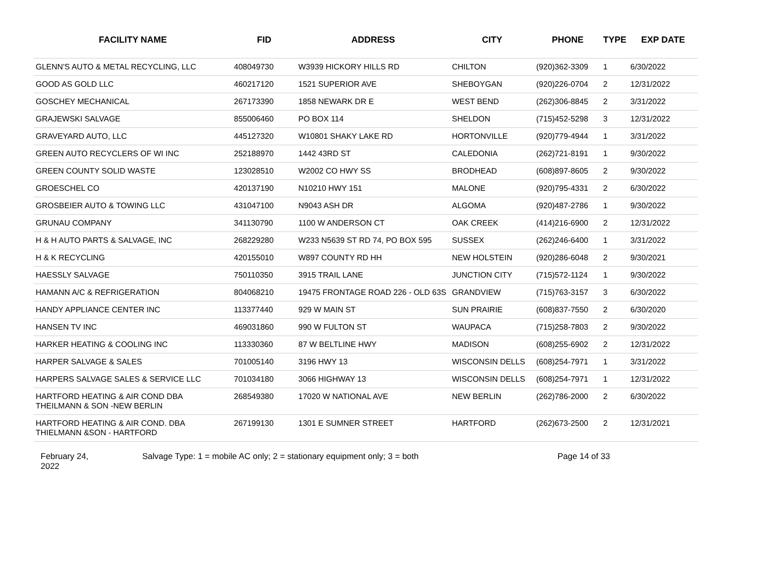| FACILITY NAME | FID | ADDRESS | CITY | PHONE | TYPE | EXP DATE |
| --- | --- | --- | --- | --- | --- | --- |
| GLENN'S AUTO & METAL RECYCLING, LLC | 408049730 | W3939 HICKORY HILLS RD | CHILTON | (920)362-3309 | 1 | 6/30/2022 |
| GOOD AS GOLD LLC | 460217120 | 1521 SUPERIOR AVE | SHEBOYGAN | (920)226-0704 | 2 | 12/31/2022 |
| GOSCHEY MECHANICAL | 267173390 | 1858 NEWARK DR E | WEST BEND | (262)306-8845 | 2 | 3/31/2022 |
| GRAJEWSKI SALVAGE | 855006460 | PO BOX 114 | SHELDON | (715)452-5298 | 3 | 12/31/2022 |
| GRAVEYARD AUTO, LLC | 445127320 | W10801 SHAKY LAKE RD | HORTONVILLE | (920)779-4944 | 1 | 3/31/2022 |
| GREEN AUTO RECYCLERS OF WI INC | 252188970 | 1442 43RD ST | CALEDONIA | (262)721-8191 | 1 | 9/30/2022 |
| GREEN COUNTY SOLID WASTE | 123028510 | W2002 CO HWY SS | BRODHEAD | (608)897-8605 | 2 | 9/30/2022 |
| GROESCHEL CO | 420137190 | N10210 HWY 151 | MALONE | (920)795-4331 | 2 | 6/30/2022 |
| GROSBEIER AUTO & TOWING LLC | 431047100 | N9043 ASH DR | ALGOMA | (920)487-2786 | 1 | 9/30/2022 |
| GRUNAU COMPANY | 341130790 | 1100 W ANDERSON CT | OAK CREEK | (414)216-6900 | 2 | 12/31/2022 |
| H & H AUTO PARTS & SALVAGE, INC | 268229280 | W233 N5639 ST RD 74, PO BOX 595 | SUSSEX | (262)246-6400 | 1 | 3/31/2022 |
| H & K RECYCLING | 420155010 | W897 COUNTY RD HH | NEW HOLSTEIN | (920)286-6048 | 2 | 9/30/2021 |
| HAESSLY SALVAGE | 750110350 | 3915 TRAIL LANE | JUNCTION CITY | (715)572-1124 | 1 | 9/30/2022 |
| HAMANN A/C & REFRIGERATION | 804068210 | 19475 FRONTAGE ROAD 226 - OLD 63S | GRANDVIEW | (715)763-3157 | 3 | 6/30/2022 |
| HANDY APPLIANCE CENTER INC | 113377440 | 929 W MAIN ST | SUN PRAIRIE | (608)837-7550 | 2 | 6/30/2020 |
| HANSEN TV INC | 469031860 | 990 W FULTON ST | WAUPACA | (715)258-7803 | 2 | 9/30/2022 |
| HARKER HEATING & COOLING INC | 113330360 | 87 W BELTLINE HWY | MADISON | (608)255-6902 | 2 | 12/31/2022 |
| HARPER SALVAGE & SALES | 701005140 | 3196 HWY 13 | WISCONSIN DELLS | (608)254-7971 | 1 | 3/31/2022 |
| HARPERS SALVAGE SALES & SERVICE LLC | 701034180 | 3066 HIGHWAY 13 | WISCONSIN DELLS | (608)254-7971 | 1 | 12/31/2022 |
| HARTFORD HEATING & AIR COND DBA THEILMANN & SON -NEW BERLIN | 268549380 | 17020 W NATIONAL AVE | NEW BERLIN | (262)786-2000 | 2 | 6/30/2022 |
| HARTFORD HEATING & AIR COND. DBA THIELMANN &SON - HARTFORD | 267199130 | 1301 E SUMNER STREET | HARTFORD | (262)673-2500 | 2 | 12/31/2021 |
February 24,
2022
Salvage Type: 1 = mobile AC only; 2 = stationary equipment only; 3 = both Page 14 of 33